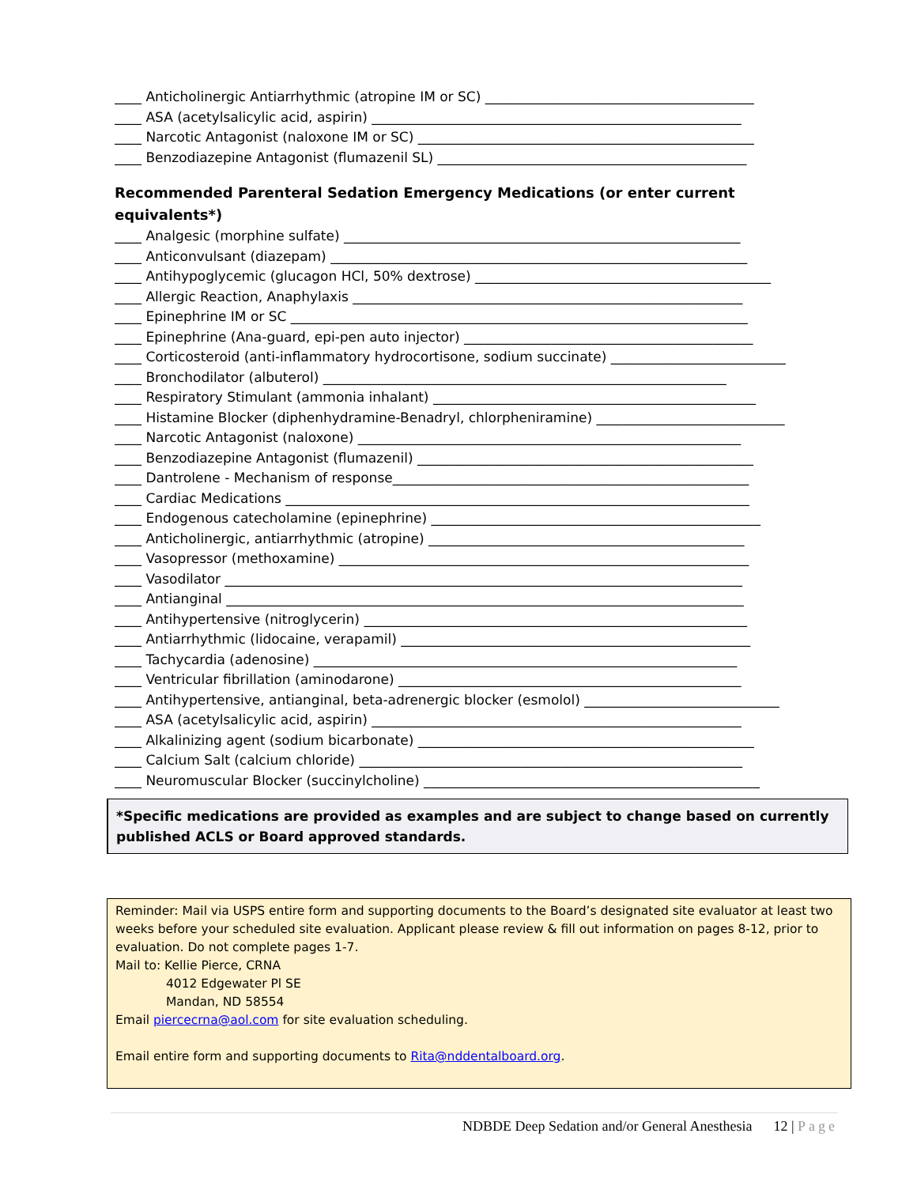____ Anticholinergic Antiarrhythmic (atropine IM or SC) ________________________________________
____ ASA (acetylsalicylic acid, aspirin) _______________________________________________________
____ Narcotic Antagonist (naloxone IM or SC) __________________________________________________
____ Benzodiazepine Antagonist (flumazenil SL) ______________________________________________
Recommended Parenteral Sedation Emergency Medications (or enter current equivalents*)
____ Analgesic (morphine sulfate) ___________________________________________________________
____ Anticonvulsant (diazepam) ______________________________________________________________
____ Antihypoglycemic (glucagon HCl, 50% dextrose) ____________________________________________
____ Allergic Reaction, Anaphylaxis __________________________________________________________
____ Epinephrine IM or SC ____________________________________________________________________
____ Epinephrine (Ana-guard, epi-pen auto injector) ___________________________________________
____ Corticosteroid (anti-inflammatory hydrocortisone, sodium succinate) __________________________
____ Bronchodilator (albuterol) ____________________________________________________________
____ Respiratory Stimulant (ammonia inhalant) ________________________________________________
____ Histamine Blocker (diphenhydramine-Benadryl, chlorpheniramine) ____________________________
____ Narcotic Antagonist (naloxone) _________________________________________________________
____ Benzodiazepine Antagonist (flumazenil) __________________________________________________
____ Dantrolene - Mechanism of response_____________________________________________________
____ Cardiac Medications _____________________________________________________________________
____ Endogenous catecholamine (epinephrine) _________________________________________________
____ Anticholinergic, antiarrhythmic (atropine) _______________________________________________
____ Vasopressor (methoxamine) _____________________________________________________________
____ Vasodilator _____________________________________________________________________________
____ Antianginal _____________________________________________________________________________
____ Antihypertensive (nitroglycerin) _________________________________________________________
____ Antiarrhythmic (lidocaine, verapamil) ____________________________________________________
____ Tachycardia (adenosine) _______________________________________________________________
____ Ventricular fibrillation (aminodarone) ___________________________________________________
____ Antihypertensive, antianginal, beta-adrenergic blocker (esmolol) _____________________________
____ ASA (acetylsalicylic acid, aspirin) _______________________________________________________
____ Alkalinizing agent (sodium bicarbonate) __________________________________________________
____ Calcium Salt (calcium chloride) _________________________________________________________
____ Neuromuscular Blocker (succinylcholine) __________________________________________________
*Specific medications are provided as examples and are subject to change based on currently published ACLS or Board approved standards.
Reminder: Mail via USPS entire form and supporting documents to the Board’s designated site evaluator at least two weeks before your scheduled site evaluation. Applicant please review & fill out information on pages 8-12, prior to evaluation. Do not complete pages 1-7.
Mail to: Kellie Pierce, CRNA
4012 Edgewater Pl SE
Mandan, ND 58554
Email piercecrna@aol.com for site evaluation scheduling.
Email entire form and supporting documents to Rita@nddentalboard.org.
NDBDE Deep Sedation and/or General Anesthesia 12 | Page